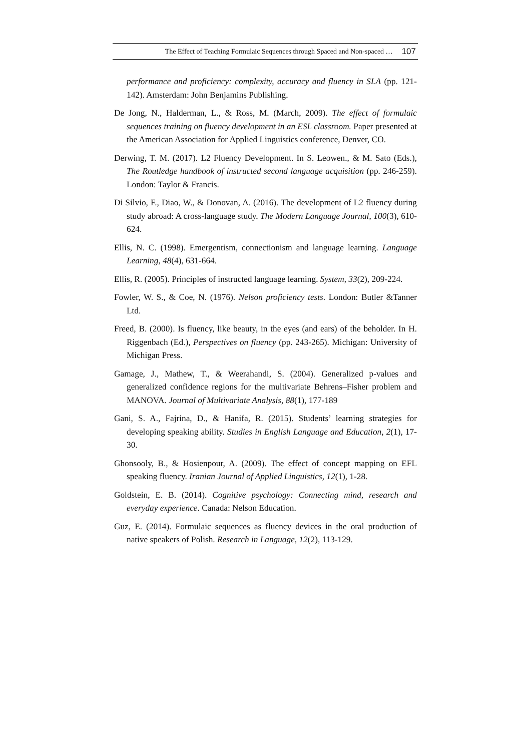The Effect of Teaching Formulaic Sequences through Spaced and Non-spaced … 107
performance and proficiency: complexity, accuracy and fluency in SLA (pp. 121-142). Amsterdam: John Benjamins Publishing.
De Jong, N., Halderman, L., & Ross, M. (March, 2009). The effect of formulaic sequences training on fluency development in an ESL classroom. Paper presented at the American Association for Applied Linguistics conference, Denver, CO.
Derwing, T. M. (2017). L2 Fluency Development. In S. Leowen., & M. Sato (Eds.), The Routledge handbook of instructed second language acquisition (pp. 246-259). London: Taylor & Francis.
Di Silvio, F., Diao, W., & Donovan, A. (2016). The development of L2 fluency during study abroad: A cross-language study. The Modern Language Journal, 100(3), 610-624.
Ellis, N. C. (1998). Emergentism, connectionism and language learning. Language Learning, 48(4), 631-664.
Ellis, R. (2005). Principles of instructed language learning. System, 33(2), 209-224.
Fowler, W. S., & Coe, N. (1976). Nelson proficiency tests. London: Butler &Tanner Ltd.
Freed, B. (2000). Is fluency, like beauty, in the eyes (and ears) of the beholder. In H. Riggenbach (Ed.), Perspectives on fluency (pp. 243-265). Michigan: University of Michigan Press.
Gamage, J., Mathew, T., & Weerahandi, S. (2004). Generalized p-values and generalized confidence regions for the multivariate Behrens–Fisher problem and MANOVA. Journal of Multivariate Analysis, 88(1), 177-189
Gani, S. A., Fajrina, D., & Hanifa, R. (2015). Students’ learning strategies for developing speaking ability. Studies in English Language and Education, 2(1), 17-30.
Ghonsooly, B., & Hosienpour, A. (2009). The effect of concept mapping on EFL speaking fluency. Iranian Journal of Applied Linguistics, 12(1), 1-28.
Goldstein, E. B. (2014). Cognitive psychology: Connecting mind, research and everyday experience. Canada: Nelson Education.
Guz, E. (2014). Formulaic sequences as fluency devices in the oral production of native speakers of Polish. Research in Language, 12(2), 113-129.